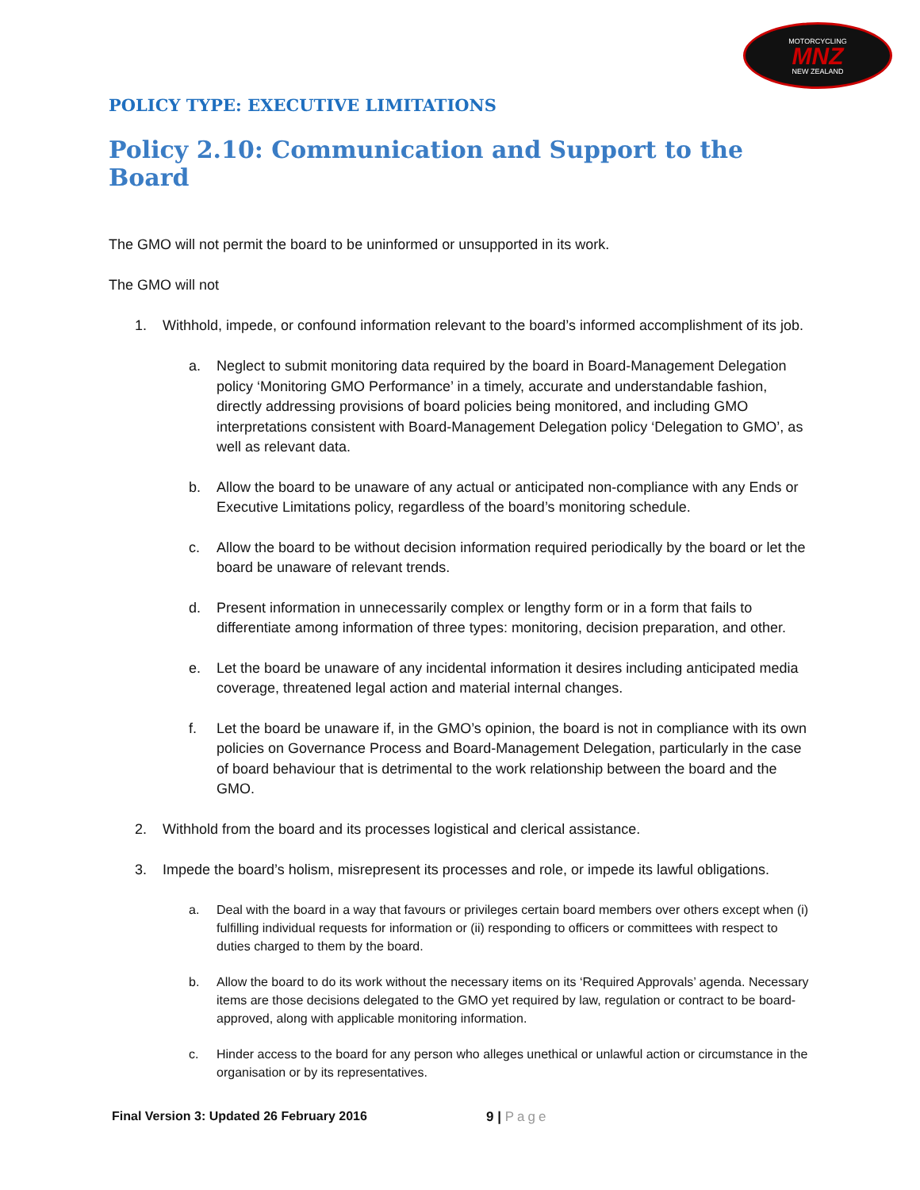MOTORCYCLING
MNZ
NEW ZEALAND
POLICY TYPE: EXECUTIVE LIMITATIONS
Policy 2.10: Communication and Support to the Board
The GMO will not permit the board to be uninformed or unsupported in its work.
The GMO will not
1. Withhold, impede, or confound information relevant to the board’s informed accomplishment of its job.
a. Neglect to submit monitoring data required by the board in Board-Management Delegation policy ‘Monitoring GMO Performance’ in a timely, accurate and understandable fashion, directly addressing provisions of board policies being monitored, and including GMO interpretations consistent with Board-Management Delegation policy ‘Delegation to GMO’, as well as relevant data.
b. Allow the board to be unaware of any actual or anticipated non-compliance with any Ends or Executive Limitations policy, regardless of the board’s monitoring schedule.
c. Allow the board to be without decision information required periodically by the board or let the board be unaware of relevant trends.
d. Present information in unnecessarily complex or lengthy form or in a form that fails to differentiate among information of three types: monitoring, decision preparation, and other.
e. Let the board be unaware of any incidental information it desires including anticipated media coverage, threatened legal action and material internal changes.
f. Let the board be unaware if, in the GMO’s opinion, the board is not in compliance with its own policies on Governance Process and Board-Management Delegation, particularly in the case of board behaviour that is detrimental to the work relationship between the board and the GMO.
2. Withhold from the board and its processes logistical and clerical assistance.
3. Impede the board’s holism, misrepresent its processes and role, or impede its lawful obligations.
a. Deal with the board in a way that favours or privileges certain board members over others except when (i) fulfilling individual requests for information or (ii) responding to officers or committees with respect to duties charged to them by the board.
b. Allow the board to do its work without the necessary items on its ‘Required Approvals’ agenda. Necessary items are those decisions delegated to the GMO yet required by law, regulation or contract to be board-approved, along with applicable monitoring information.
c. Hinder access to the board for any person who alleges unethical or unlawful action or circumstance in the organisation or by its representatives.
Final Version 3: Updated 26 February 2016
9 | Page